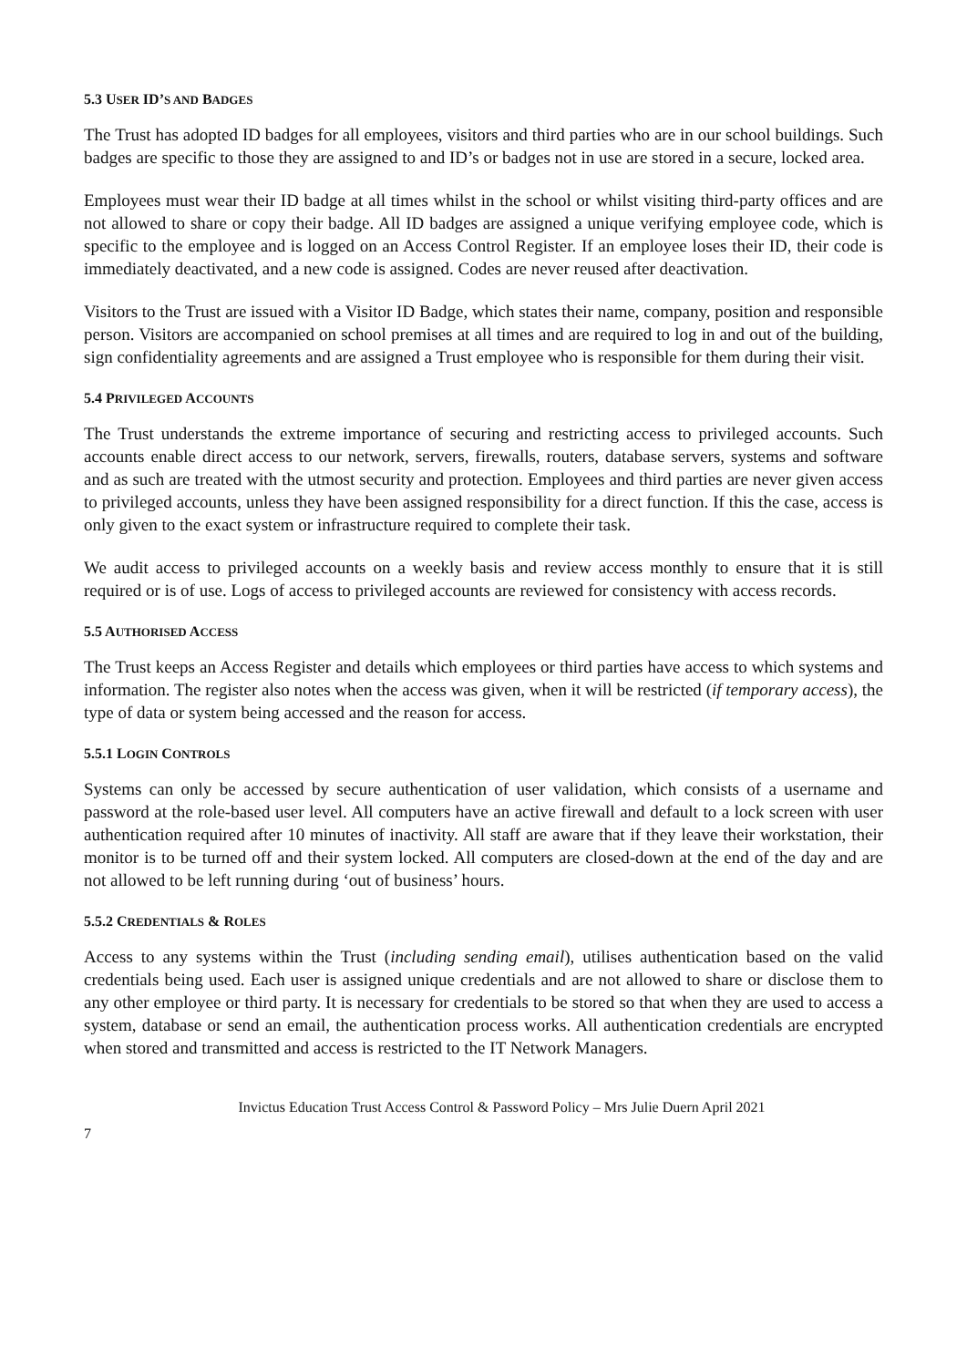5.3 USER ID’S AND BADGES
The Trust has adopted ID badges for all employees, visitors and third parties who are in our school buildings. Such badges are specific to those they are assigned to and ID’s or badges not in use are stored in a secure, locked area.
Employees must wear their ID badge at all times whilst in the school or whilst visiting third-party offices and are not allowed to share or copy their badge. All ID badges are assigned a unique verifying employee code, which is specific to the employee and is logged on an Access Control Register. If an employee loses their ID, their code is immediately deactivated, and a new code is assigned. Codes are never reused after deactivation.
Visitors to the Trust are issued with a Visitor ID Badge, which states their name, company, position and responsible person. Visitors are accompanied on school premises at all times and are required to log in and out of the building, sign confidentiality agreements and are assigned a Trust employee who is responsible for them during their visit.
5.4 PRIVILEGED ACCOUNTS
The Trust understands the extreme importance of securing and restricting access to privileged accounts. Such accounts enable direct access to our network, servers, firewalls, routers, database servers, systems and software and as such are treated with the utmost security and protection. Employees and third parties are never given access to privileged accounts, unless they have been assigned responsibility for a direct function. If this the case, access is only given to the exact system or infrastructure required to complete their task.
We audit access to privileged accounts on a weekly basis and review access monthly to ensure that it is still required or is of use. Logs of access to privileged accounts are reviewed for consistency with access records.
5.5 AUTHORISED ACCESS
The Trust keeps an Access Register and details which employees or third parties have access to which systems and information. The register also notes when the access was given, when it will be restricted (if temporary access), the type of data or system being accessed and the reason for access.
5.5.1 LOGIN CONTROLS
Systems can only be accessed by secure authentication of user validation, which consists of a username and password at the role-based user level. All computers have an active firewall and default to a lock screen with user authentication required after 10 minutes of inactivity. All staff are aware that if they leave their workstation, their monitor is to be turned off and their system locked. All computers are closed-down at the end of the day and are not allowed to be left running during ‘out of business’ hours.
5.5.2 CREDENTIALS & ROLES
Access to any systems within the Trust (including sending email), utilises authentication based on the valid credentials being used. Each user is assigned unique credentials and are not allowed to share or disclose them to any other employee or third party. It is necessary for credentials to be stored so that when they are used to access a system, database or send an email, the authentication process works. All authentication credentials are encrypted when stored and transmitted and access is restricted to the IT Network Managers.
Invictus Education Trust Access Control & Password Policy – Mrs Julie Duern April 2021
7